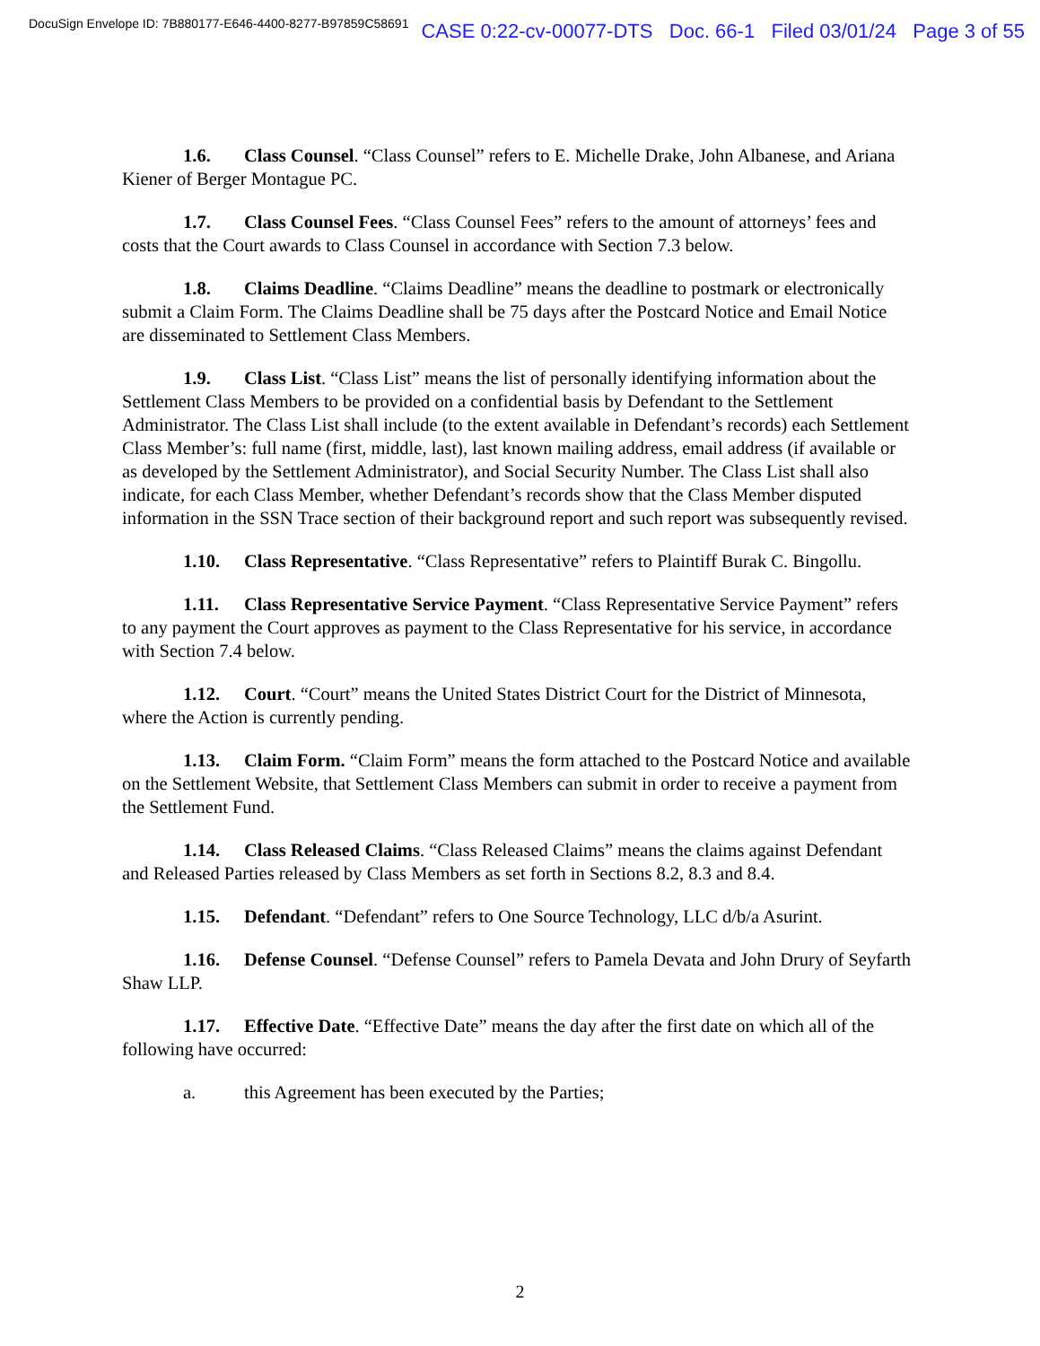DocuSign Envelope ID: 7B880177-E646-4400-8277-B97859C58691 CASE 0:22-cv-00077-DTS Doc. 66-1 Filed 03/01/24 Page 3 of 55
1.6. Class Counsel. “Class Counsel” refers to E. Michelle Drake, John Albanese, and Ariana Kiener of Berger Montague PC.
1.7. Class Counsel Fees. “Class Counsel Fees” refers to the amount of attorneys’ fees and costs that the Court awards to Class Counsel in accordance with Section 7.3 below.
1.8. Claims Deadline. “Claims Deadline” means the deadline to postmark or electronically submit a Claim Form. The Claims Deadline shall be 75 days after the Postcard Notice and Email Notice are disseminated to Settlement Class Members.
1.9. Class List. “Class List” means the list of personally identifying information about the Settlement Class Members to be provided on a confidential basis by Defendant to the Settlement Administrator. The Class List shall include (to the extent available in Defendant’s records) each Settlement Class Member’s: full name (first, middle, last), last known mailing address, email address (if available or as developed by the Settlement Administrator), and Social Security Number. The Class List shall also indicate, for each Class Member, whether Defendant’s records show that the Class Member disputed information in the SSN Trace section of their background report and such report was subsequently revised.
1.10. Class Representative. “Class Representative” refers to Plaintiff Burak C. Bingollu.
1.11. Class Representative Service Payment. “Class Representative Service Payment” refers to any payment the Court approves as payment to the Class Representative for his service, in accordance with Section 7.4 below.
1.12. Court. “Court” means the United States District Court for the District of Minnesota, where the Action is currently pending.
1.13. Claim Form. “Claim Form” means the form attached to the Postcard Notice and available on the Settlement Website, that Settlement Class Members can submit in order to receive a payment from the Settlement Fund.
1.14. Class Released Claims. “Class Released Claims” means the claims against Defendant and Released Parties released by Class Members as set forth in Sections 8.2, 8.3 and 8.4.
1.15. Defendant. “Defendant” refers to One Source Technology, LLC d/b/a Asurint.
1.16. Defense Counsel. “Defense Counsel” refers to Pamela Devata and John Drury of Seyfarth Shaw LLP.
1.17. Effective Date. “Effective Date” means the day after the first date on which all of the following have occurred:
a. this Agreement has been executed by the Parties;
2